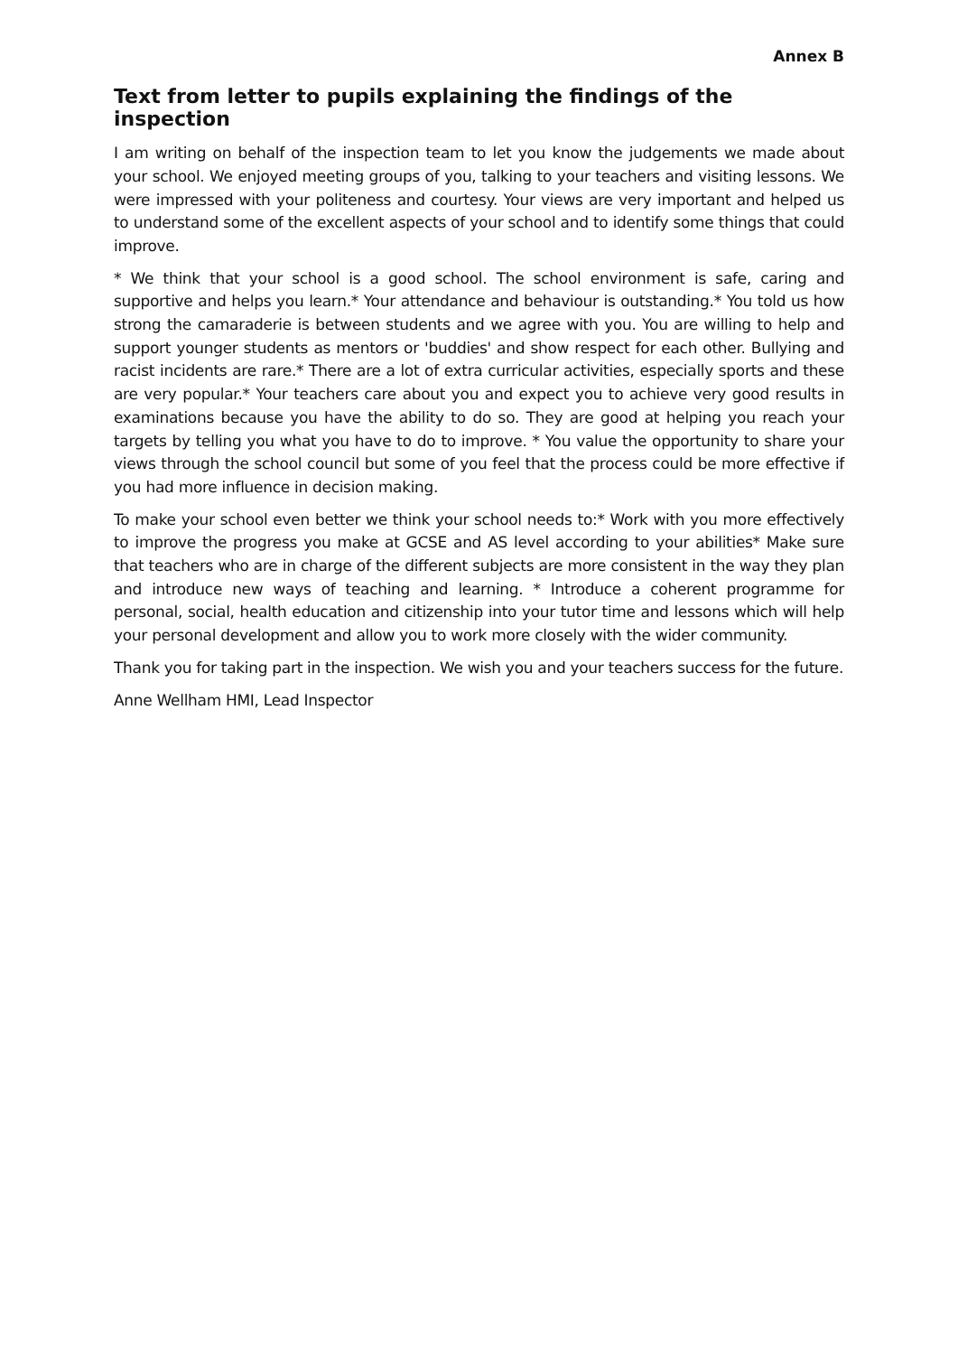Annex B
Text from letter to pupils explaining the findings of the inspection
I am writing on behalf of the inspection team to let you know the judgements we made about your school. We enjoyed meeting groups of you, talking to your teachers and visiting lessons. We were impressed with your politeness and courtesy. Your views are very important and helped us to understand some of the excellent aspects of your school and to identify some things that could improve.
* We think that your school is a good school. The school environment is safe, caring and supportive and helps you learn.* Your attendance and behaviour is outstanding.* You told us how strong the camaraderie is between students and we agree with you. You are willing to help and support younger students as mentors or 'buddies' and show respect for each other. Bullying and racist incidents are rare.* There are a lot of extra curricular activities, especially sports and these are very popular.* Your teachers care about you and expect you to achieve very good results in examinations because you have the ability to do so. They are good at helping you reach your targets by telling you what you have to do to improve. * You value the opportunity to share your views through the school council but some of you feel that the process could be more effective if you had more influence in decision making.
To make your school even better we think your school needs to:* Work with you more effectively to improve the progress you make at GCSE and AS level according to your abilities* Make sure that teachers who are in charge of the different subjects are more consistent in the way they plan and introduce new ways of teaching and learning. * Introduce a coherent programme for personal, social, health education and citizenship into your tutor time and lessons which will help your personal development and allow you to work more closely with the wider community.
Thank you for taking part in the inspection. We wish you and your teachers success for the future.
Anne Wellham HMI, Lead Inspector